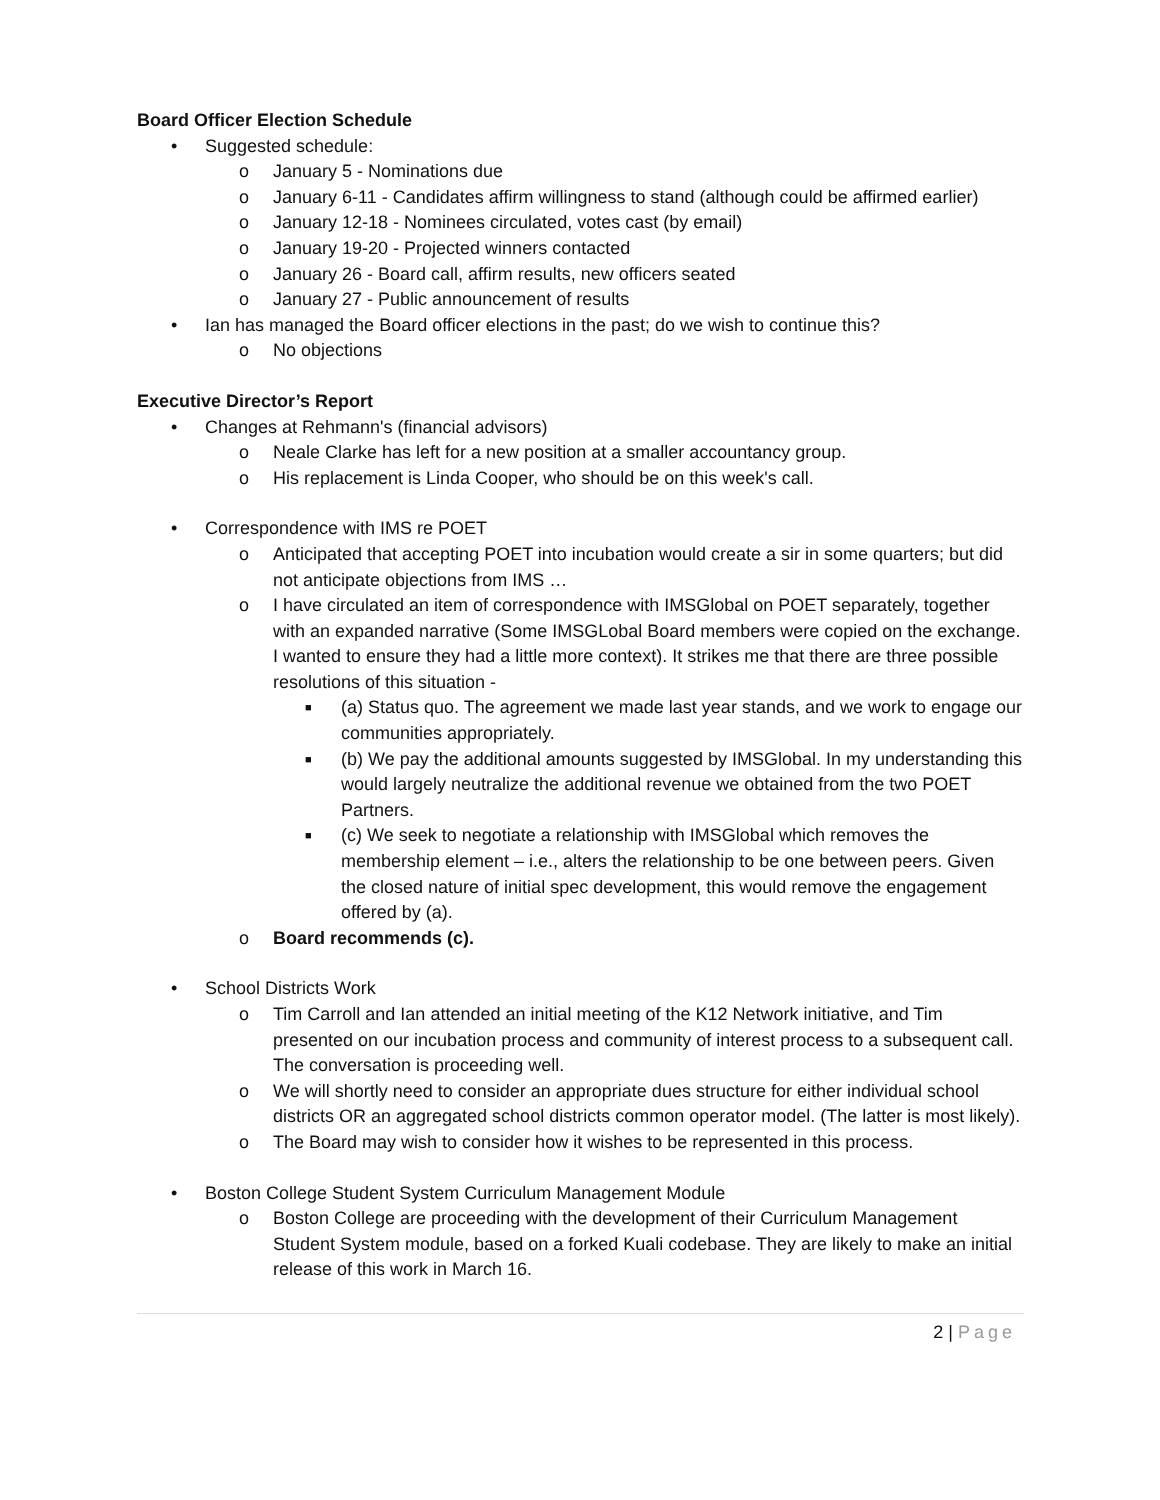Board Officer Election Schedule
• Suggested schedule:
o January 5 - Nominations due
o January 6-11 - Candidates affirm willingness to stand (although could be affirmed earlier)
o January 12-18 - Nominees circulated, votes cast (by email)
o January 19-20 - Projected winners contacted
o January 26 - Board call, affirm results, new officers seated
o January 27 - Public announcement of results
• Ian has managed the Board officer elections in the past; do we wish to continue this?
o No objections
Executive Director’s Report
• Changes at Rehmann's (financial advisors)
o Neale Clarke has left for a new position at a smaller accountancy group.
o His replacement is Linda Cooper, who should be on this week's call.
• Correspondence with IMS re POET
o Anticipated that accepting POET into incubation would create a sir in some quarters; but did not anticipate objections from IMS …
o I have circulated an item of correspondence with IMSGlobal on POET separately, together with an expanded narrative (Some IMSGLobal Board members were copied on the exchange. I wanted to ensure they had a little more context). It strikes me that there are three possible resolutions of this situation -
■ (a) Status quo. The agreement we made last year stands, and we work to engage our communities appropriately.
■ (b) We pay the additional amounts suggested by IMSGlobal. In my understanding this would largely neutralize the additional revenue we obtained from the two POET Partners.
■ (c) We seek to negotiate a relationship with IMSGlobal which removes the membership element – i.e., alters the relationship to be one between peers. Given the closed nature of initial spec development, this would remove the engagement offered by (a).
o Board recommends (c).
• School Districts Work
o Tim Carroll and Ian attended an initial meeting of the K12 Network initiative, and Tim presented on our incubation process and community of interest process to a subsequent call. The conversation is proceeding well.
o We will shortly need to consider an appropriate dues structure for either individual school districts OR an aggregated school districts common operator model. (The latter is most likely).
o The Board may wish to consider how it wishes to be represented in this process.
• Boston College Student System Curriculum Management Module
o Boston College are proceeding with the development of their Curriculum Management Student System module, based on a forked Kuali codebase. They are likely to make an initial release of this work in March 16.
2 | Page